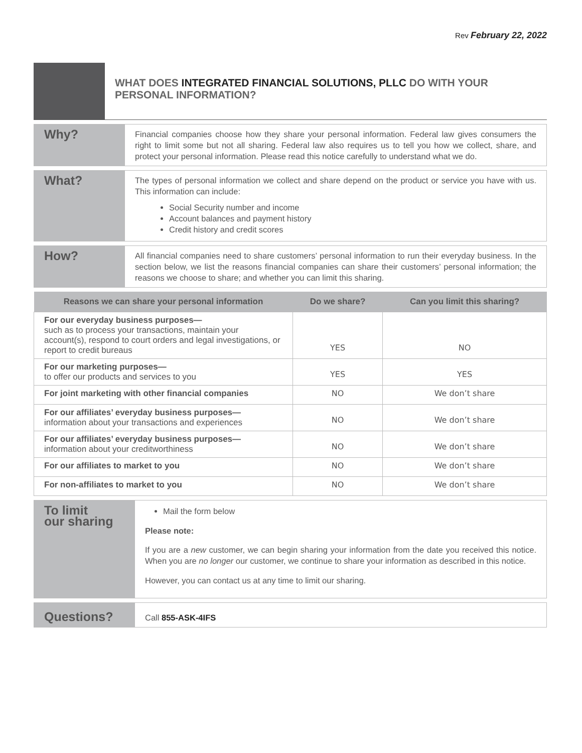Rev February 22, 2022
WHAT DOES INTEGRATED FINANCIAL SOLUTIONS, PLLC DO WITH YOUR PERSONAL INFORMATION?
| Why? | Financial companies choose how they share your personal information. Federal law gives consumers the right to limit some but not all sharing. Federal law also requires us to tell you how we collect, share, and protect your personal information. Please read this notice carefully to understand what we do. |
| What? | The types of personal information we collect and share depend on the product or service you have with us. This information can include: Social Security number and income Account balances and payment history Credit history and credit scores |
| How? | All financial companies need to share customers’ personal information to run their everyday business. In the section below, we list the reasons financial companies can share their customers’ personal information; the reasons we choose to share; and whether you can limit this sharing. |
| Reasons we can share your personal information | Do we share? | Can you limit this sharing? |
| --- | --- | --- |
| For our everyday business purposes— such as to process your transactions, maintain your account(s), respond to court orders and legal investigations, or report to credit bureaus | YES | NO |
| For our marketing purposes— to offer our products and services to you | YES | YES |
| For joint marketing with other financial companies | NO | We don’t share |
| For our affiliates’ everyday business purposes— information about your transactions and experiences | NO | We don’t share |
| For our affiliates’ everyday business purposes— information about your creditworthiness | NO | We don’t share |
| For our affiliates to market to you | NO | We don’t share |
| For non-affiliates to market to you | NO | We don’t share |
| To limit our sharing | Mail the form below Please note: If you are a new customer, we can begin sharing your information from the date you received this notice. When you are no longer our customer, we continue to share your information as described in this notice. However, you can contact us at any time to limit our sharing. |
| Questions? | Call 855-ASK-4IFS |